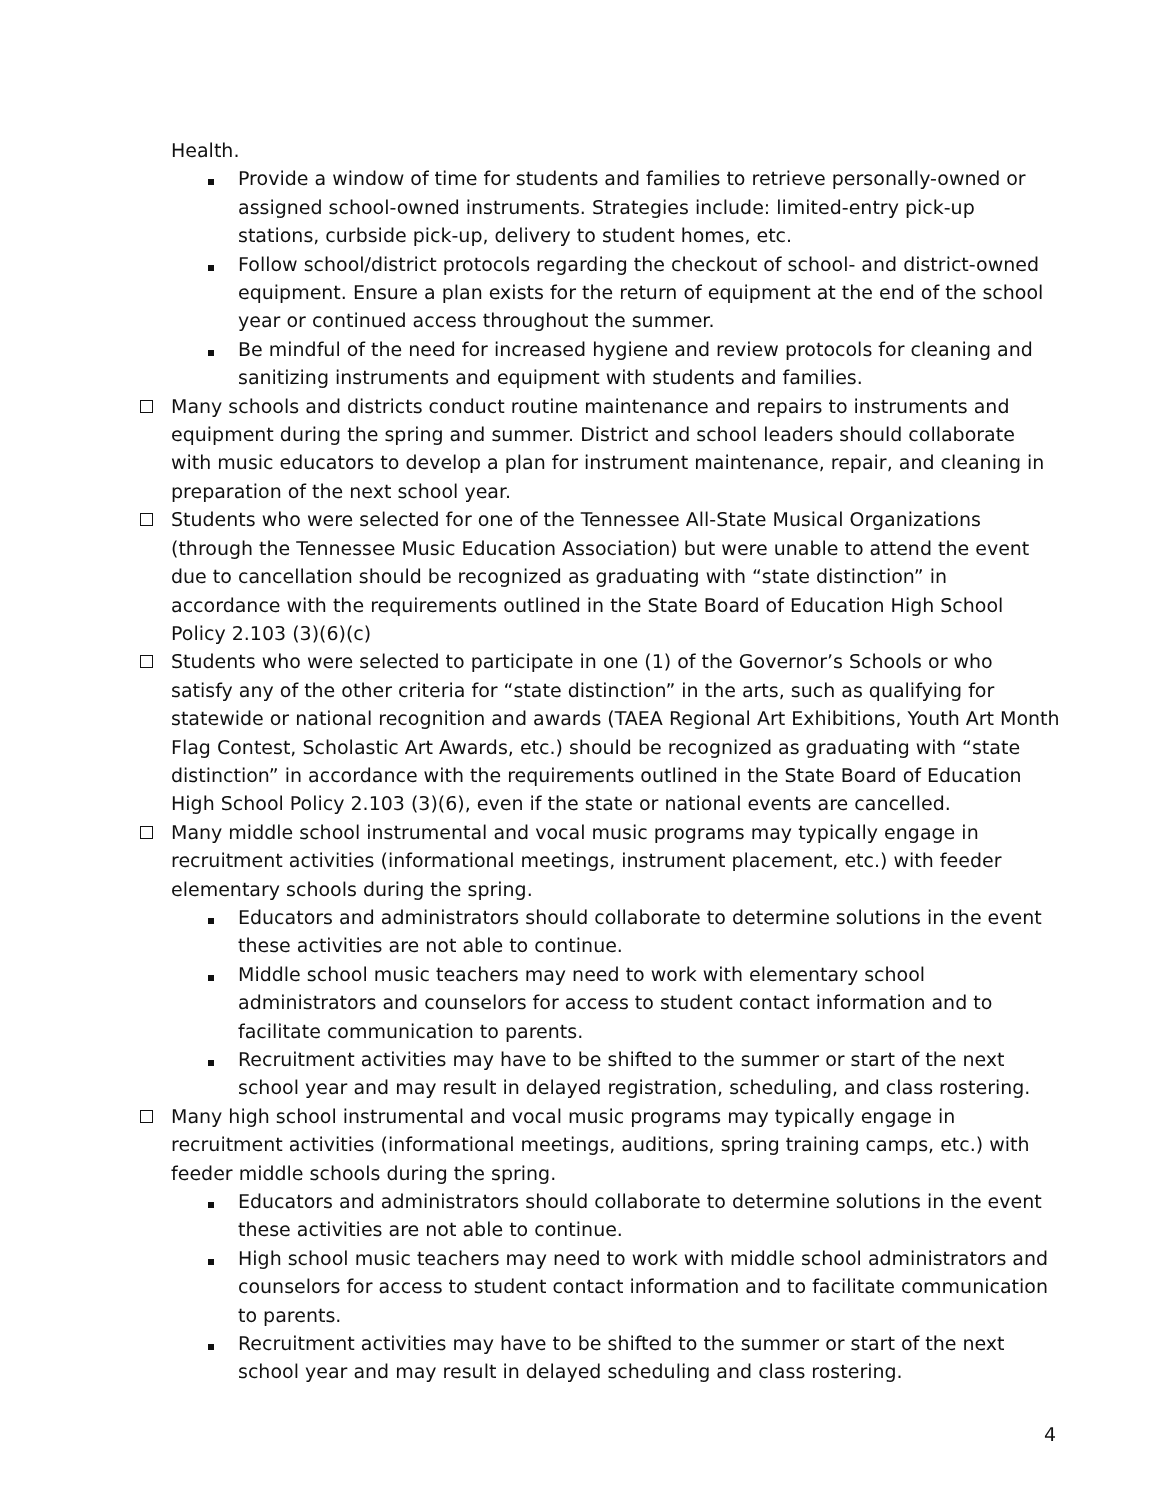Health.
Provide a window of time for students and families to retrieve personally-owned or assigned school-owned instruments. Strategies include: limited-entry pick-up stations, curbside pick-up, delivery to student homes, etc.
Follow school/district protocols regarding the checkout of school- and district-owned equipment. Ensure a plan exists for the return of equipment at the end of the school year or continued access throughout the summer.
Be mindful of the need for increased hygiene and review protocols for cleaning and sanitizing instruments and equipment with students and families.
Many schools and districts conduct routine maintenance and repairs to instruments and equipment during the spring and summer. District and school leaders should collaborate with music educators to develop a plan for instrument maintenance, repair, and cleaning in preparation of the next school year.
Students who were selected for one of the Tennessee All-State Musical Organizations (through the Tennessee Music Education Association) but were unable to attend the event due to cancellation should be recognized as graduating with “state distinction” in accordance with the requirements outlined in the State Board of Education High School Policy 2.103 (3)(6)(c)
Students who were selected to participate in one (1) of the Governor’s Schools or who satisfy any of the other criteria for “state distinction” in the arts, such as qualifying for statewide or national recognition and awards (TAEA Regional Art Exhibitions, Youth Art Month Flag Contest, Scholastic Art Awards, etc.) should be recognized as graduating with “state distinction” in accordance with the requirements outlined in the State Board of Education High School Policy 2.103 (3)(6), even if the state or national events are cancelled.
Many middle school instrumental and vocal music programs may typically engage in recruitment activities (informational meetings, instrument placement, etc.) with feeder elementary schools during the spring.
Educators and administrators should collaborate to determine solutions in the event these activities are not able to continue.
Middle school music teachers may need to work with elementary school administrators and counselors for access to student contact information and to facilitate communication to parents.
Recruitment activities may have to be shifted to the summer or start of the next school year and may result in delayed registration, scheduling, and class rostering.
Many high school instrumental and vocal music programs may typically engage in recruitment activities (informational meetings, auditions, spring training camps, etc.) with feeder middle schools during the spring.
Educators and administrators should collaborate to determine solutions in the event these activities are not able to continue.
High school music teachers may need to work with middle school administrators and counselors for access to student contact information and to facilitate communication to parents.
Recruitment activities may have to be shifted to the summer or start of the next school year and may result in delayed scheduling and class rostering.
4